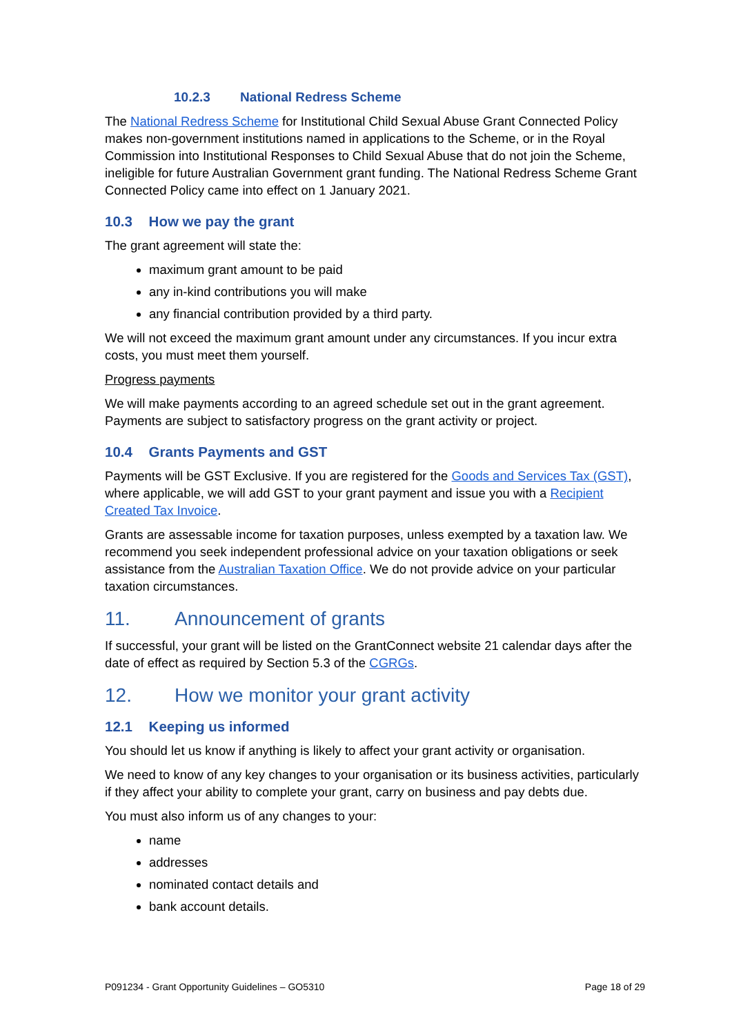10.2.3 National Redress Scheme
The National Redress Scheme for Institutional Child Sexual Abuse Grant Connected Policy makes non-government institutions named in applications to the Scheme, or in the Royal Commission into Institutional Responses to Child Sexual Abuse that do not join the Scheme, ineligible for future Australian Government grant funding. The National Redress Scheme Grant Connected Policy came into effect on 1 January 2021.
10.3 How we pay the grant
The grant agreement will state the:
maximum grant amount to be paid
any in-kind contributions you will make
any financial contribution provided by a third party.
We will not exceed the maximum grant amount under any circumstances. If you incur extra costs, you must meet them yourself.
Progress payments
We will make payments according to an agreed schedule set out in the grant agreement. Payments are subject to satisfactory progress on the grant activity or project.
10.4 Grants Payments and GST
Payments will be GST Exclusive. If you are registered for the Goods and Services Tax (GST), where applicable, we will add GST to your grant payment and issue you with a Recipient Created Tax Invoice.
Grants are assessable income for taxation purposes, unless exempted by a taxation law. We recommend you seek independent professional advice on your taxation obligations or seek assistance from the Australian Taxation Office. We do not provide advice on your particular taxation circumstances.
11. Announcement of grants
If successful, your grant will be listed on the GrantConnect website 21 calendar days after the date of effect as required by Section 5.3 of the CGRGs.
12. How we monitor your grant activity
12.1 Keeping us informed
You should let us know if anything is likely to affect your grant activity or organisation.
We need to know of any key changes to your organisation or its business activities, particularly if they affect your ability to complete your grant, carry on business and pay debts due.
You must also inform us of any changes to your:
name
addresses
nominated contact details and
bank account details.
P091234 - Grant Opportunity Guidelines – GO5310 Page 18 of 29